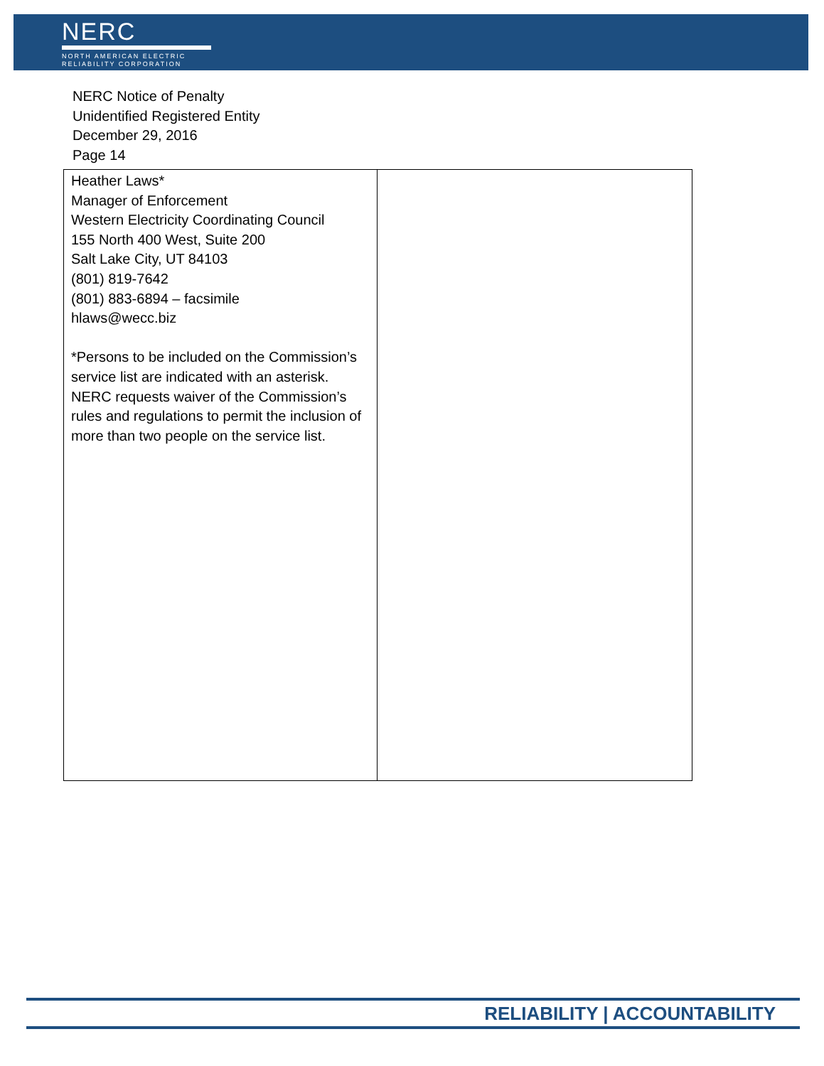NERC
NORTH AMERICAN ELECTRIC
RELIABILITY CORPORATION
NERC Notice of Penalty
Unidentified Registered Entity
December 29, 2016
Page 14
| Heather Laws* Manager of Enforcement Western Electricity Coordinating Council 155 North 400 West, Suite 200 Salt Lake City, UT 84103 (801) 819-7642 (801) 883-6894 – facsimile hlaws@wecc.biz *Persons to be included on the Commission’s service list are indicated with an asterisk. NERC requests waiver of the Commission’s rules and regulations to permit the inclusion of more than two people on the service list. | |
RELIABILITY | ACCOUNTABILITY